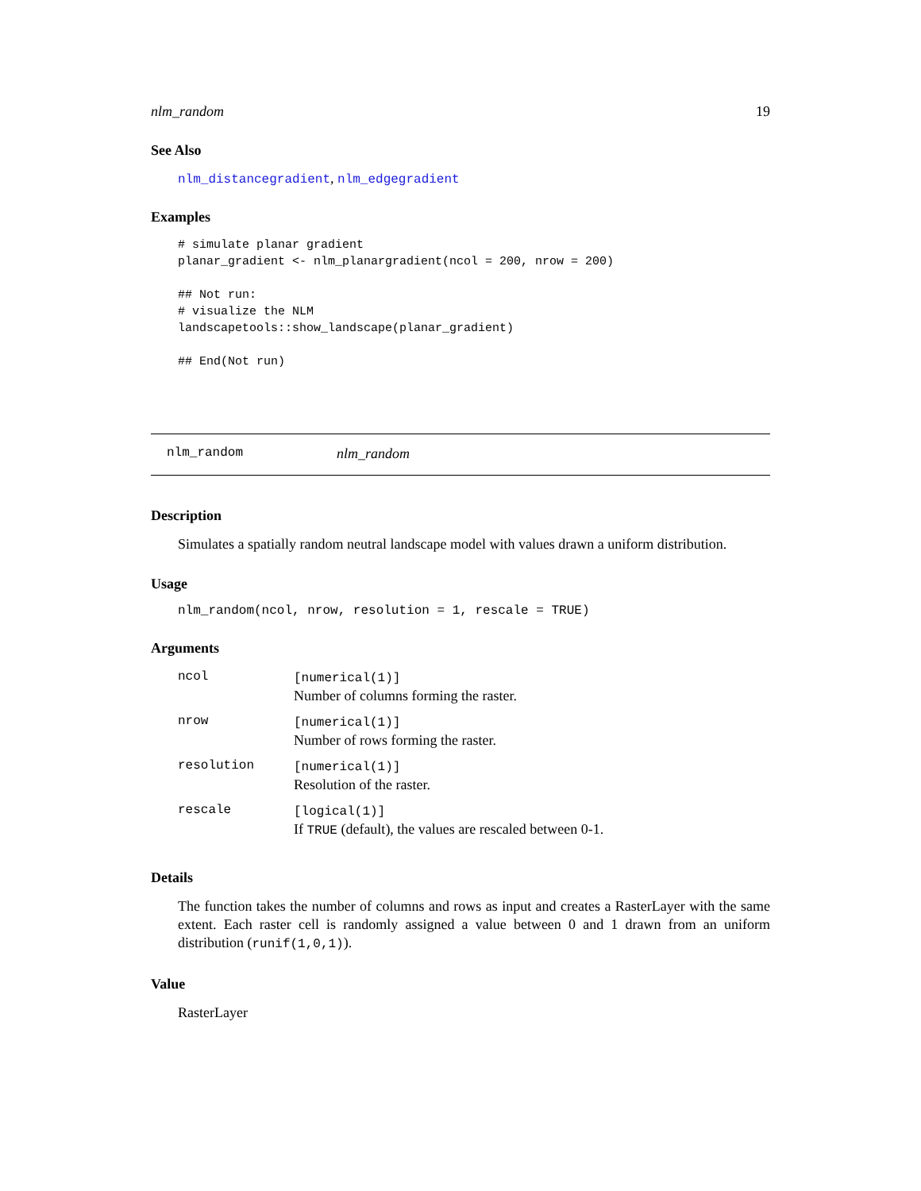nlm_random 19
See Also
nlm_distancegradient, nlm_edgegradient
Examples
# simulate planar gradient
planar_gradient <- nlm_planargradient(ncol = 200, nrow = 200)

## Not run:
# visualize the NLM
landscapetools::show_landscape(planar_gradient)

## End(Not run)
nlm_random nlm_random
Description
Simulates a spatially random neutral landscape model with values drawn a uniform distribution.
Usage
nlm_random(ncol, nrow, resolution = 1, rescale = TRUE)
Arguments
| ncol | [numerical(1)] Number of columns forming the raster. |
| nrow | [numerical(1)] Number of rows forming the raster. |
| resolution | [numerical(1)] Resolution of the raster. |
| rescale | [logical(1)] If TRUE (default), the values are rescaled between 0-1. |
Details
The function takes the number of columns and rows as input and creates a RasterLayer with the same extent. Each raster cell is randomly assigned a value between 0 and 1 drawn from an uniform distribution (runif(1,0,1)).
Value
RasterLayer